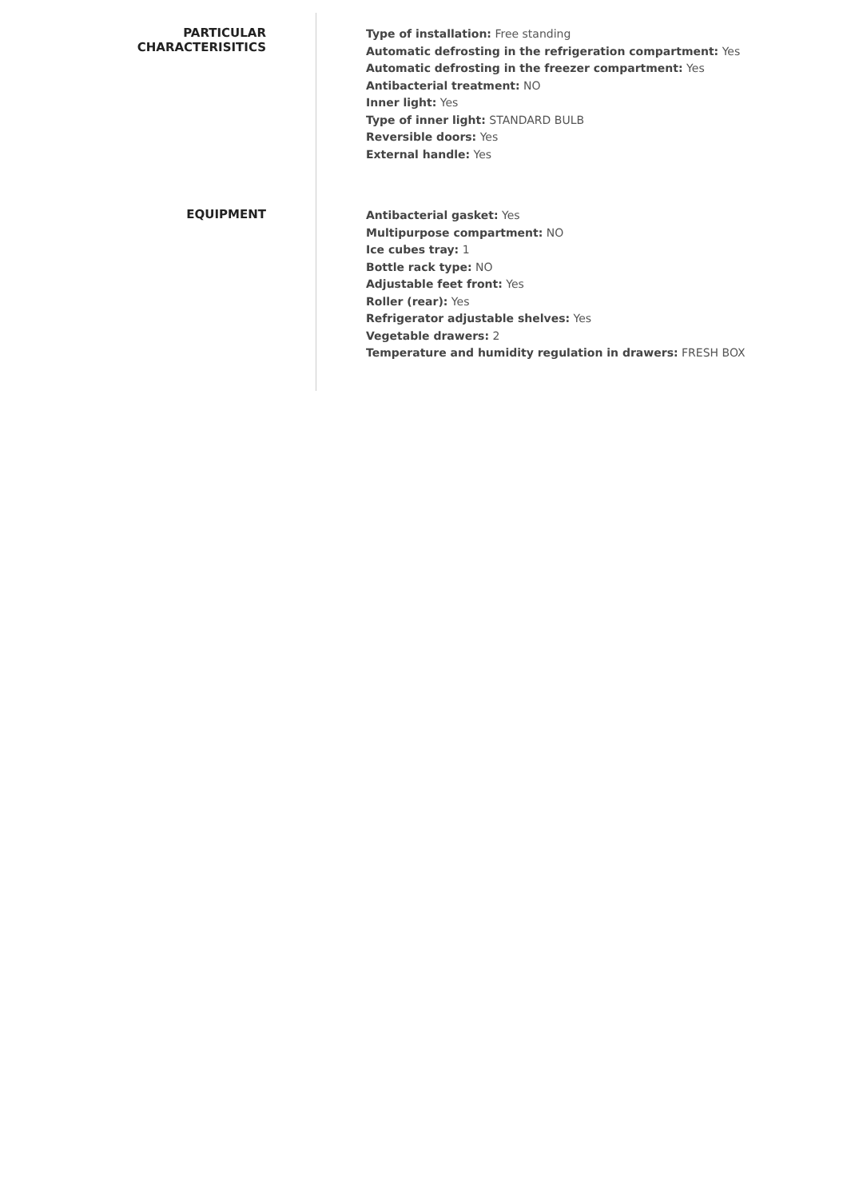PARTICULAR
CHARACTERISITICS
Type of installation: Free standing
Automatic defrosting in the refrigeration compartment: Yes
Automatic defrosting in the freezer compartment: Yes
Antibacterial treatment: NO
Inner light: Yes
Type of inner light: STANDARD BULB
Reversible doors: Yes
External handle: Yes
EQUIPMENT
Antibacterial gasket: Yes
Multipurpose compartment: NO
Ice cubes tray: 1
Bottle rack type: NO
Adjustable feet front: Yes
Roller (rear): Yes
Refrigerator adjustable shelves: Yes
Vegetable drawers: 2
Temperature and humidity regulation in drawers: FRESH BOX